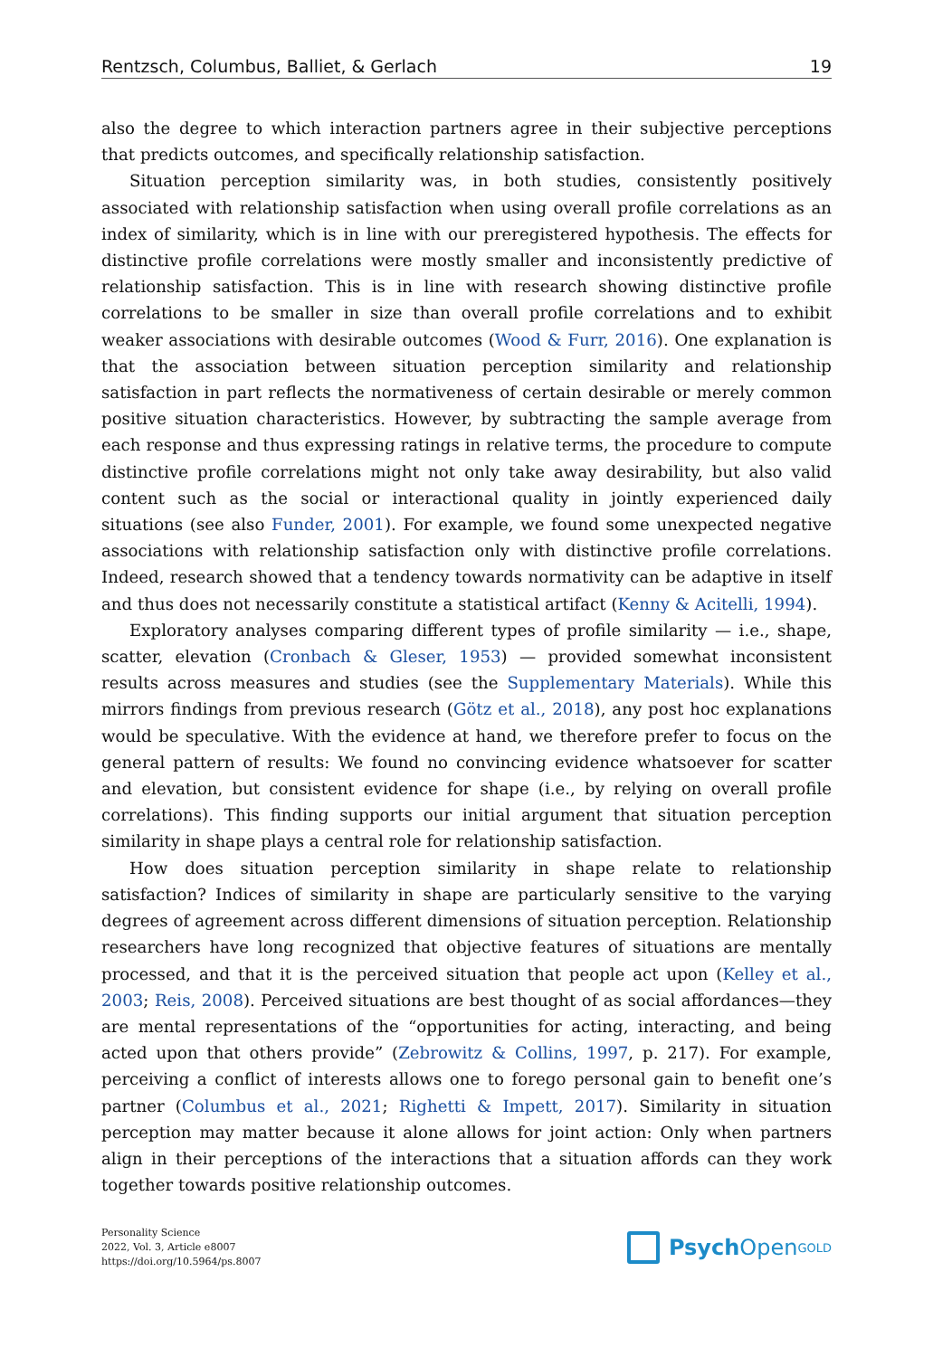Rentzsch, Columbus, Balliet, & Gerlach 19
also the degree to which interaction partners agree in their subjective perceptions that predicts outcomes, and specifically relationship satisfaction.
Situation perception similarity was, in both studies, consistently positively associated with relationship satisfaction when using overall profile correlations as an index of similarity, which is in line with our preregistered hypothesis. The effects for distinctive profile correlations were mostly smaller and inconsistently predictive of relationship satisfaction. This is in line with research showing distinctive profile correlations to be smaller in size than overall profile correlations and to exhibit weaker associations with desirable outcomes (Wood & Furr, 2016). One explanation is that the association between situation perception similarity and relationship satisfaction in part reflects the normativeness of certain desirable or merely common positive situation characteristics. However, by subtracting the sample average from each response and thus expressing ratings in relative terms, the procedure to compute distinctive profile correlations might not only take away desirability, but also valid content such as the social or interactional quality in jointly experienced daily situations (see also Funder, 2001). For example, we found some unexpected negative associations with relationship satisfaction only with distinctive profile correlations. Indeed, research showed that a tendency towards normativity can be adaptive in itself and thus does not necessarily constitute a statistical artifact (Kenny & Acitelli, 1994).
Exploratory analyses comparing different types of profile similarity — i.e., shape, scatter, elevation (Cronbach & Gleser, 1953) — provided somewhat inconsistent results across measures and studies (see the Supplementary Materials). While this mirrors findings from previous research (Götz et al., 2018), any post hoc explanations would be speculative. With the evidence at hand, we therefore prefer to focus on the general pattern of results: We found no convincing evidence whatsoever for scatter and elevation, but consistent evidence for shape (i.e., by relying on overall profile correlations). This finding supports our initial argument that situation perception similarity in shape plays a central role for relationship satisfaction.
How does situation perception similarity in shape relate to relationship satisfaction? Indices of similarity in shape are particularly sensitive to the varying degrees of agreement across different dimensions of situation perception. Relationship researchers have long recognized that objective features of situations are mentally processed, and that it is the perceived situation that people act upon (Kelley et al., 2003; Reis, 2008). Perceived situations are best thought of as social affordances—they are mental representations of the “opportunities for acting, interacting, and being acted upon that others provide” (Zebrowitz & Collins, 1997, p. 217). For example, perceiving a conflict of interests allows one to forego personal gain to benefit one’s partner (Columbus et al., 2021; Righetti & Impett, 2017). Similarity in situation perception may matter because it alone allows for joint action: Only when partners align in their perceptions of the interactions that a situation affords can they work together towards positive relationship outcomes.
Personality Science
2022, Vol. 3, Article e8007
https://doi.org/10.5964/ps.8007
Psych Open<sup>GOLD</sup>